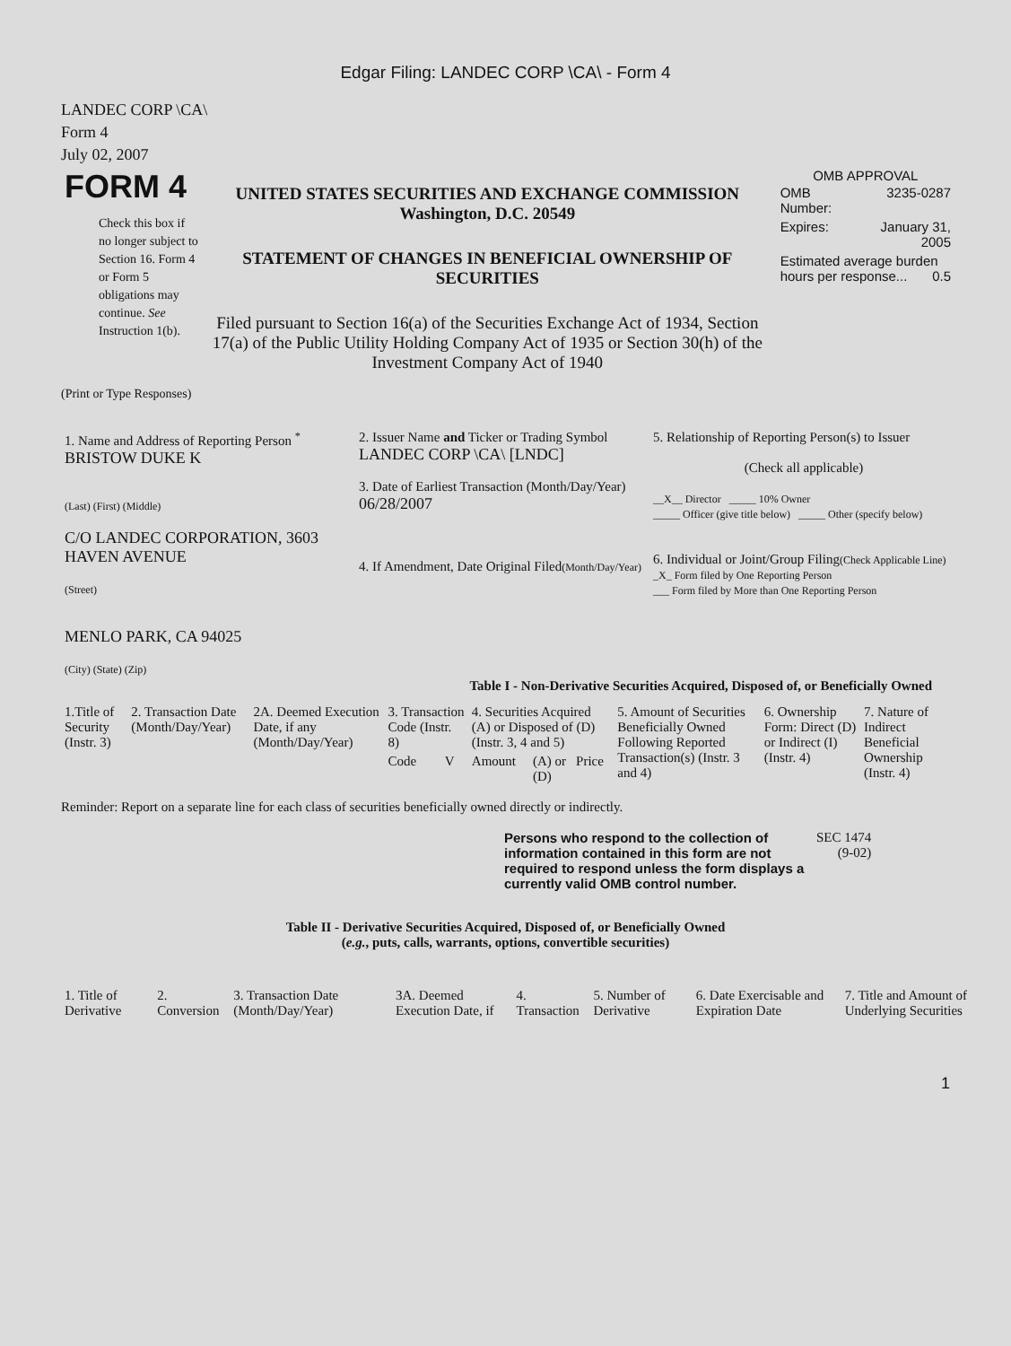Edgar Filing: LANDEC CORP \CA\ - Form 4
LANDEC CORP \CA\
Form 4
July 02, 2007
| FORM 4 Check this box if no longer subject to Section 16. Form 4 or Form 5 obligations may continue. See Instruction 1(b). | UNITED STATES SECURITIES AND EXCHANGE COMMISSION Washington, D.C. 20549 STATEMENT OF CHANGES IN BENEFICIAL OWNERSHIP OF SECURITIES Filed pursuant to Section 16(a) of the Securities Exchange Act of 1934, Section 17(a) of the Public Utility Holding Company Act of 1935 or Section 30(h) of the Investment Company Act of 1940 | OMB APPROVAL / OMB Number: / 3235-0287 / / Expires: / January 31, 2005 / / Estimated average burden hours per response... 0.5 / / |
(Print or Type Responses)
| 1. Name and Address of Reporting Person <sup>*</sup> BRISTOW DUKE K (Last) (First) (Middle) C/O LANDEC CORPORATION, 3603 HAVEN AVENUE (Street) MENLO PARK, CA 94025 (City) (State) (Zip) | 2. Issuer Name and Ticker or Trading Symbol LANDEC CORP \CA\ [LNDC] 3. Date of Earliest Transaction (Month/Day/Year) 06/28/2007 4. If Amendment, Date Original Filed (Month/Day/Year) | 5. Relationship of Reporting Person(s) to Issuer (Check all applicable) __X__ Director _____ 10% Owner _____ Officer (give title below) _____ Other (specify below) 6. Individual or Joint/Group Filing (Check Applicable Line) _X_ Form filed by One Reporting Person ___ Form filed by More than One Reporting Person |
Table I - Non-Derivative Securities Acquired, Disposed of, or Beneficially Owned
| 1.Title of Security (Instr. 3) | 2. Transaction Date (Month/Day/Year) | 2A. Deemed Execution Date, if any (Month/Day/Year) | 3. Transaction Code (Instr. 8) | | 4. Securities Acquired (A) or Disposed of (D) (Instr. 3, 4 and 5) | | | 5. Amount of Securities Beneficially Owned Following Reported Transaction(s) (Instr. 3 and 4) | 6. Ownership Form: Direct (D) or Indirect (I) (Instr. 4) | 7. Nature of Indirect Beneficial Ownership (Instr. 4) |
| --- | --- | --- | --- | --- | --- | --- | --- | --- | --- | --- |
| | | | Code | V | Amount | (A) or (D) | Price | | | |
Reminder: Report on a separate line for each class of securities beneficially owned directly or indirectly.
| Persons who respond to the collection of information contained in this form are not required to respond unless the form displays a currently valid OMB control number. | SEC 1474 (9-02) |
Table II - Derivative Securities Acquired, Disposed of, or Beneficially Owned
(e.g., puts, calls, warrants, options, convertible securities)
| 1. Title of Derivative | 2. Conversion | 3. Transaction Date (Month/Day/Year) | 3A. Deemed Execution Date, if | 4. Transaction | 5. Number of Derivative | 6. Date Exercisable and Expiration Date | 7. Title and Amount of Underlying Securities |
| --- | --- | --- | --- | --- | --- | --- | --- |
1